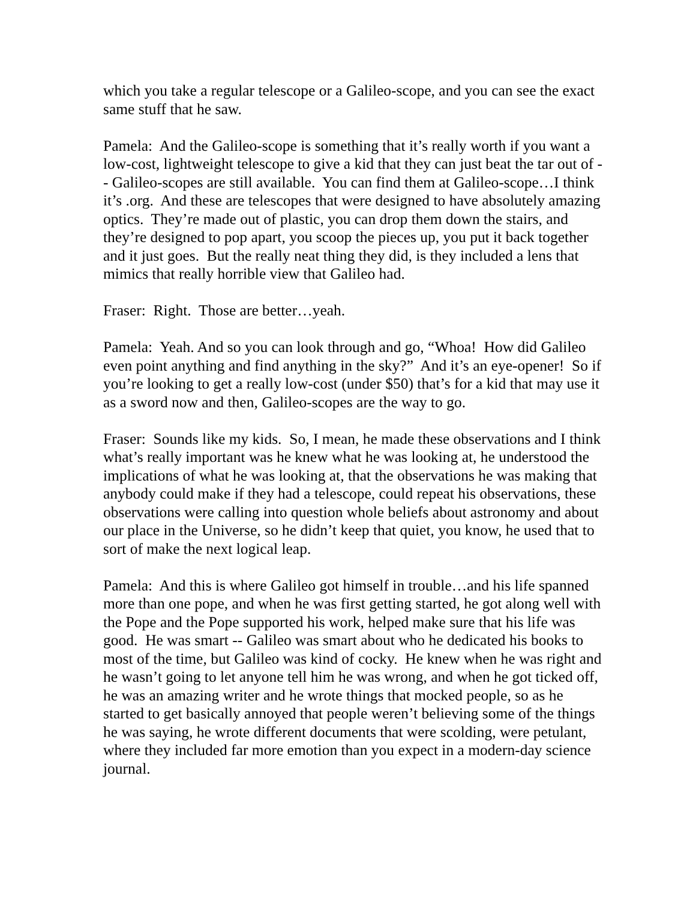which you take a regular telescope or a Galileo-scope, and you can see the exact same stuff that he saw.
Pamela: And the Galileo-scope is something that it’s really worth if you want a low-cost, lightweight telescope to give a kid that they can just beat the tar out of -- Galileo-scopes are still available. You can find them at Galileo-scope…I think it’s .org. And these are telescopes that were designed to have absolutely amazing optics. They’re made out of plastic, you can drop them down the stairs, and they’re designed to pop apart, you scoop the pieces up, you put it back together and it just goes. But the really neat thing they did, is they included a lens that mimics that really horrible view that Galileo had.
Fraser: Right. Those are better…yeah.
Pamela: Yeah. And so you can look through and go, “Whoa! How did Galileo even point anything and find anything in the sky?” And it’s an eye-opener! So if you’re looking to get a really low-cost (under $50) that’s for a kid that may use it as a sword now and then, Galileo-scopes are the way to go.
Fraser: Sounds like my kids. So, I mean, he made these observations and I think what’s really important was he knew what he was looking at, he understood the implications of what he was looking at, that the observations he was making that anybody could make if they had a telescope, could repeat his observations, these observations were calling into question whole beliefs about astronomy and about our place in the Universe, so he didn’t keep that quiet, you know, he used that to sort of make the next logical leap.
Pamela: And this is where Galileo got himself in trouble…and his life spanned more than one pope, and when he was first getting started, he got along well with the Pope and the Pope supported his work, helped make sure that his life was good. He was smart -- Galileo was smart about who he dedicated his books to most of the time, but Galileo was kind of cocky. He knew when he was right and he wasn’t going to let anyone tell him he was wrong, and when he got ticked off, he was an amazing writer and he wrote things that mocked people, so as he started to get basically annoyed that people weren’t believing some of the things he was saying, he wrote different documents that were scolding, were petulant, where they included far more emotion than you expect in a modern-day science journal.